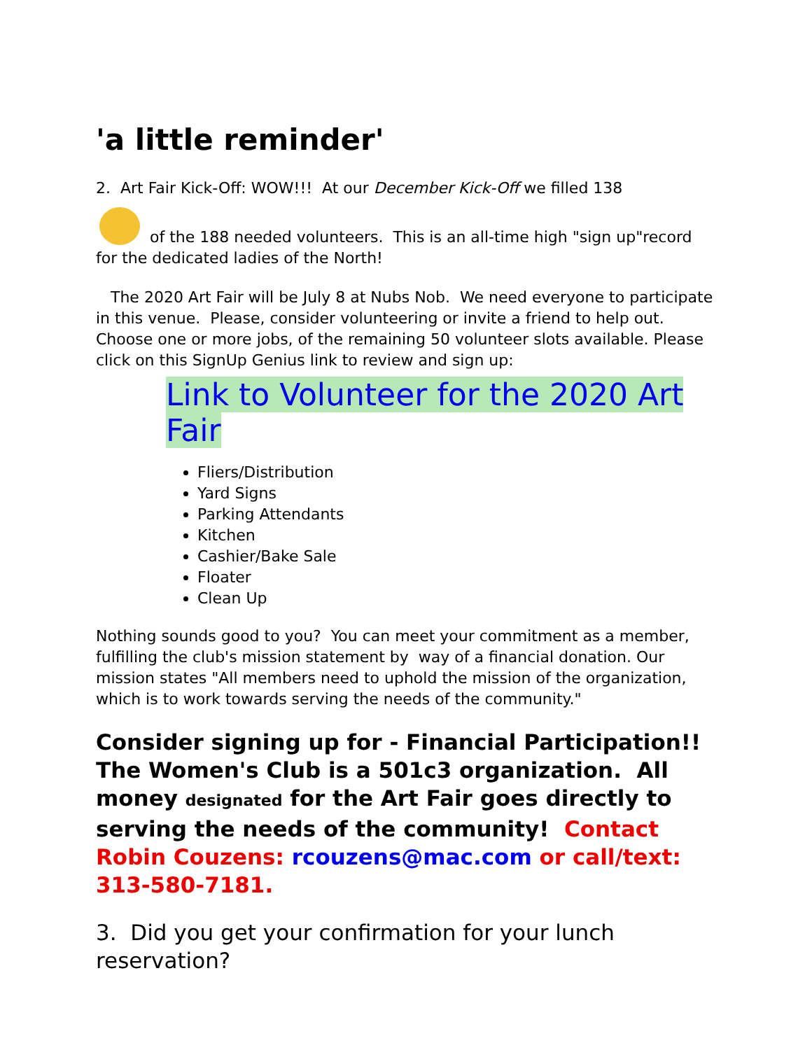'a little reminder'
2. Art Fair Kick-Off: WOW!!! At our December Kick-Off we filled 138
of the 188 needed volunteers. This is an all-time high "sign up"record for the dedicated ladies of the North!
The 2020 Art Fair will be July 8 at Nubs Nob. We need everyone to participate in this venue. Please, consider volunteering or invite a friend to help out. Choose one or more jobs, of the remaining 50 volunteer slots available. Please click on this SignUp Genius link to review and sign up:
Link to Volunteer for the 2020 Art Fair
Fliers/Distribution
Yard Signs
Parking Attendants
Kitchen
Cashier/Bake Sale
Floater
Clean Up
Nothing sounds good to you? You can meet your commitment as a member, fulfilling the club's mission statement by way of a financial donation. Our mission states "All members need to uphold the mission of the organization, which is to work towards serving the needs of the community."
Consider signing up for - Financial Participation!! The Women's Club is a 501c3 organization. All money designated for the Art Fair goes directly to serving the needs of the community! Contact Robin Couzens: rcouzens@mac.com or call/text: 313-580-7181.
3. Did you get your confirmation for your lunch reservation?